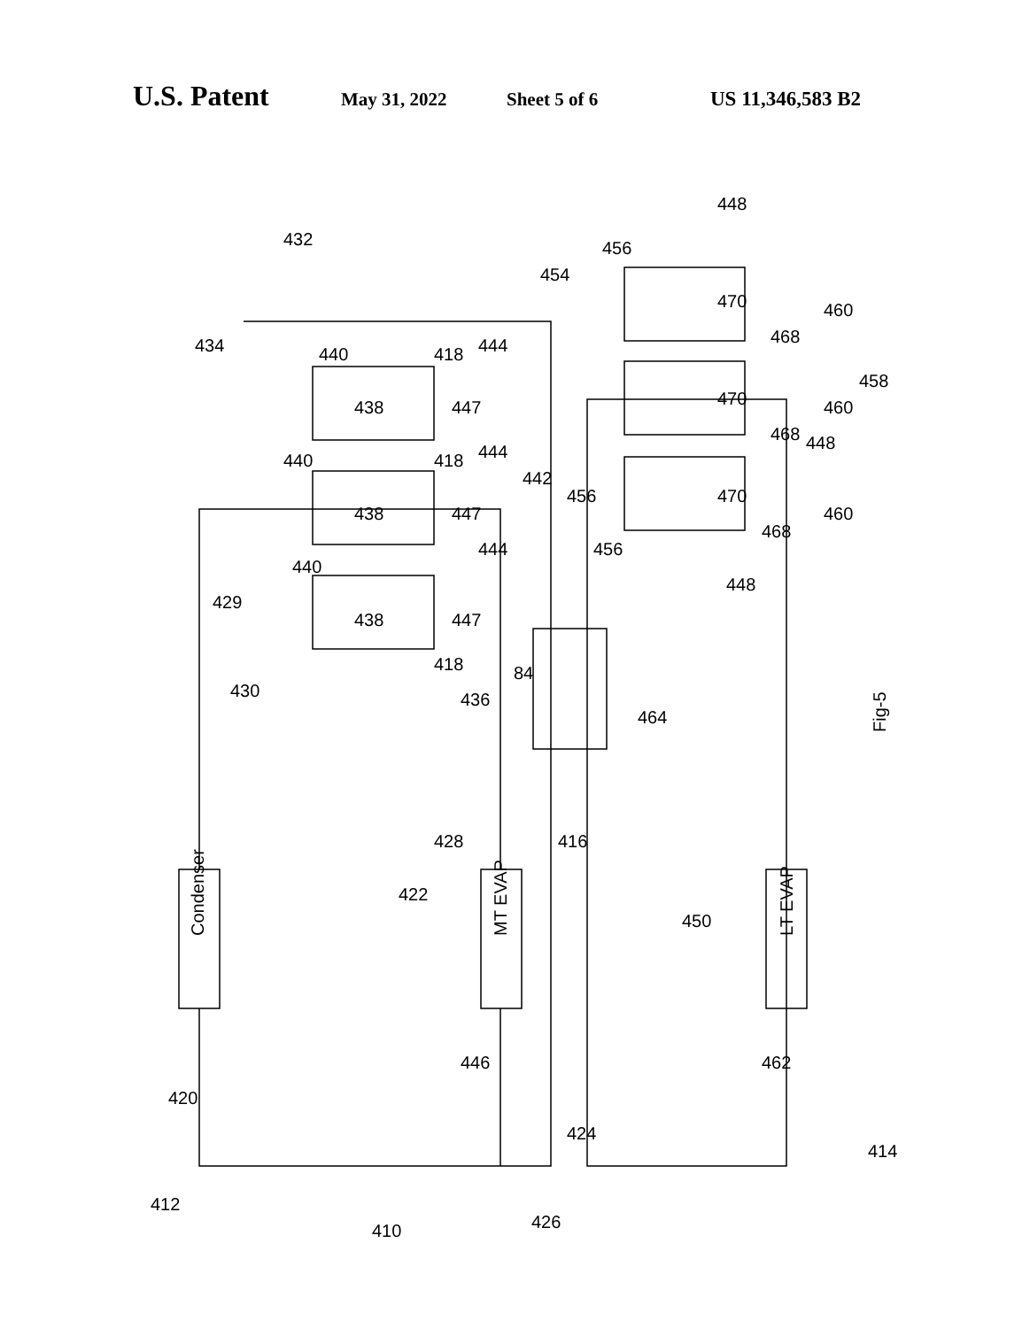U.S. Patent May 31, 2022 Sheet 5 of 6 US 11,346,583 B2
Condenser
MT EVAP
LT EVAP
Fig-5
420
446
424
462
412
410
426
414
422
428
416
450
436
84
464
430
429
432
434
418
418
418
438
438
438
440
440
440
444
444
444
447
447
447
442
454
456
456
456
448
448
448
458
470
470
470
460
460
460
468
468
468